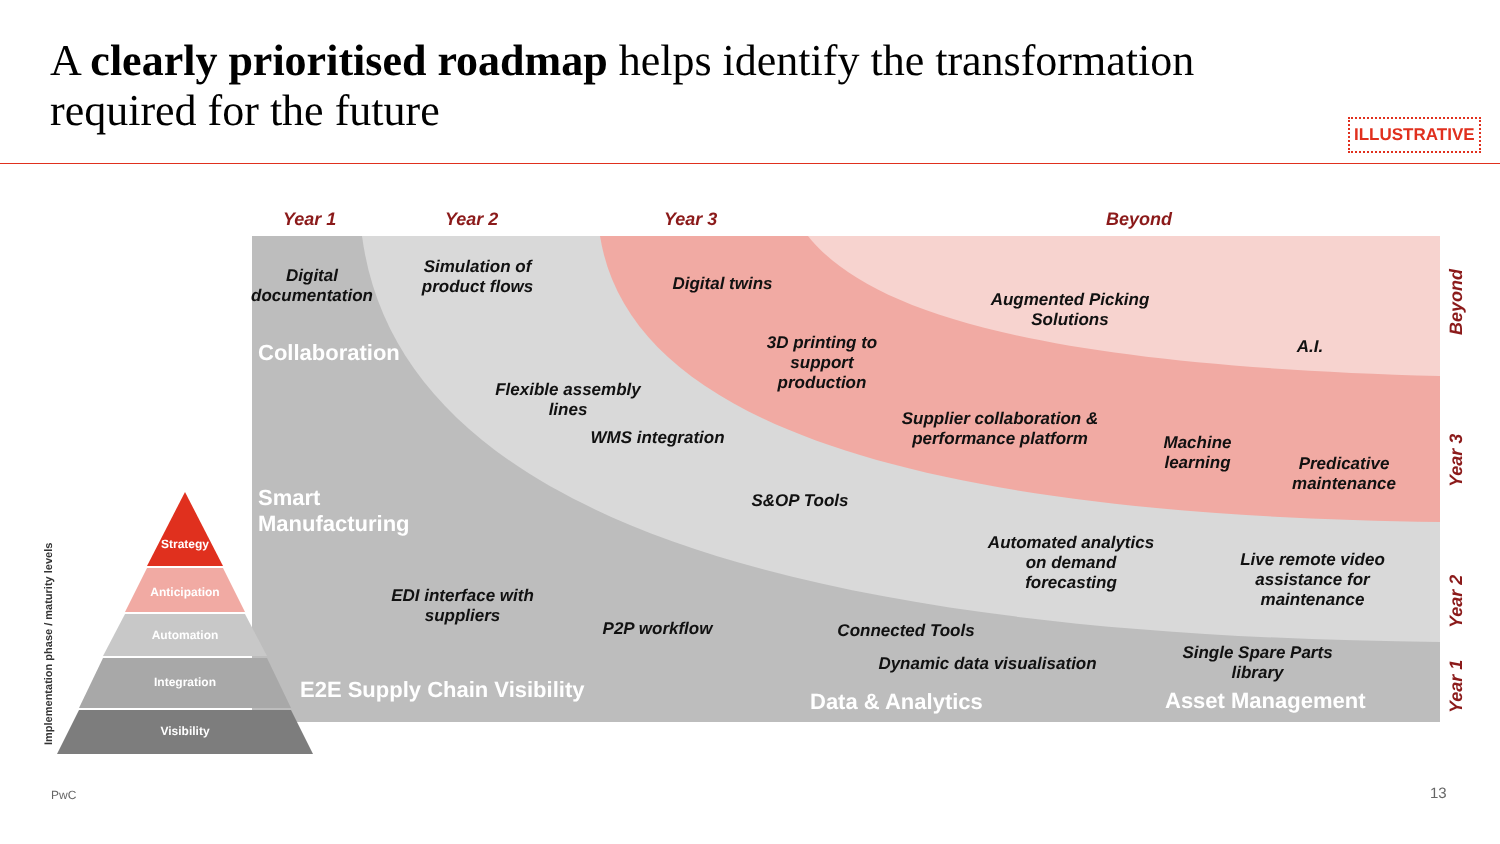A clearly prioritised roadmap helps identify the transformation required for the future
ILLUSTRATIVE
Year 1 Year 2 Year 3 Beyond
Digital documentation
Simulation of product flows
Digital twins
Augmented Picking Solutions
Collaboration
3D printing to support production
A.I.
Flexible assembly lines
Supplier collaboration & performance platform
WMS integration
Machine learning
Predicative maintenance
Smart
Manufacturing
S&OP Tools
Automated analytics on demand forecasting
Live remote video assistance for maintenance
EDI interface with suppliers
P2P workflow
Connected Tools
Single Spare Parts library
Dynamic data visualisation
E2E Supply Chain Visibility Data & Analytics Asset Management
Beyond
Year 3
Year 2
Year 1
Strategy
Anticipation
Automation
Integration
Visibility
Implementation phase / maturity levels
PwC 13